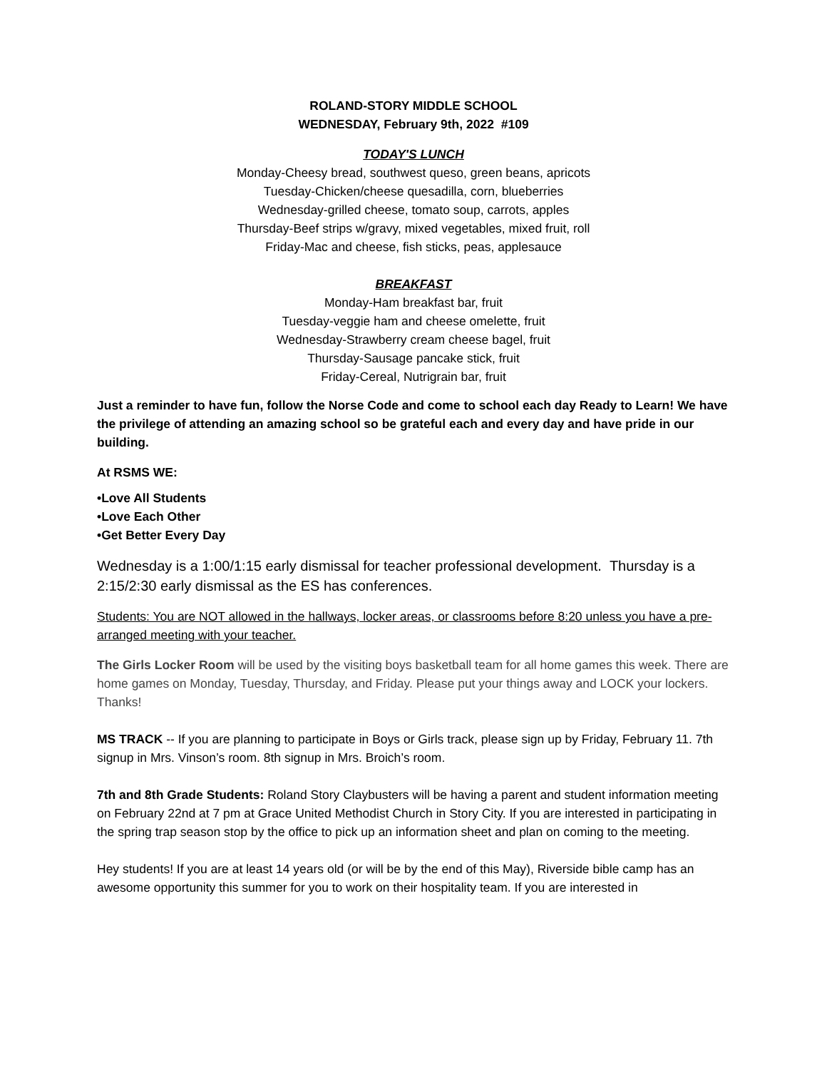ROLAND-STORY MIDDLE SCHOOL
WEDNESDAY, February 9th, 2022 #109
TODAY'S LUNCH
Monday-Cheesy bread, southwest queso, green beans, apricots
Tuesday-Chicken/cheese quesadilla, corn, blueberries
Wednesday-grilled cheese, tomato soup, carrots, apples
Thursday-Beef strips w/gravy, mixed vegetables, mixed fruit, roll
Friday-Mac and cheese, fish sticks, peas, applesauce
BREAKFAST
Monday-Ham breakfast bar, fruit
Tuesday-veggie ham and cheese omelette, fruit
Wednesday-Strawberry cream cheese bagel, fruit
Thursday-Sausage pancake stick, fruit
Friday-Cereal, Nutrigrain bar, fruit
Just a reminder to have fun, follow the Norse Code and come to school each day Ready to Learn! We have the privilege of attending an amazing school so be grateful each and every day and have pride in our building.
At RSMS WE:
•Love All Students
•Love Each Other
•Get Better Every Day
Wednesday is a 1:00/1:15 early dismissal for teacher professional development. Thursday is a 2:15/2:30 early dismissal as the ES has conferences.
Students: You are NOT allowed in the hallways, locker areas, or classrooms before 8:20 unless you have a pre-arranged meeting with your teacher.
The Girls Locker Room will be used by the visiting boys basketball team for all home games this week. There are home games on Monday, Tuesday, Thursday, and Friday. Please put your things away and LOCK your lockers. Thanks!
MS TRACK -- If you are planning to participate in Boys or Girls track, please sign up by Friday, February 11. 7th signup in Mrs. Vinson’s room. 8th signup in Mrs. Broich’s room.
7th and 8th Grade Students: Roland Story Claybusters will be having a parent and student information meeting on February 22nd at 7 pm at Grace United Methodist Church in Story City. If you are interested in participating in the spring trap season stop by the office to pick up an information sheet and plan on coming to the meeting.
Hey students! If you are at least 14 years old (or will be by the end of this May), Riverside bible camp has an awesome opportunity this summer for you to work on their hospitality team. If you are interested in